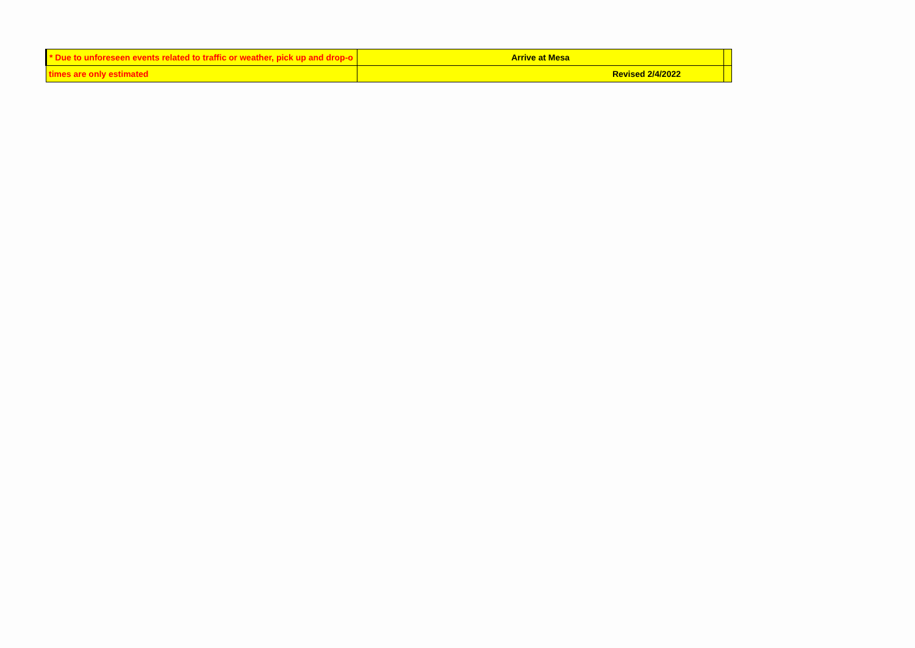| * Due to unforeseen events related to traffic or weather, pick up and drop-o | Arrive at Mesa | |
| times are only estimated | Revised 2/4/2022 | |